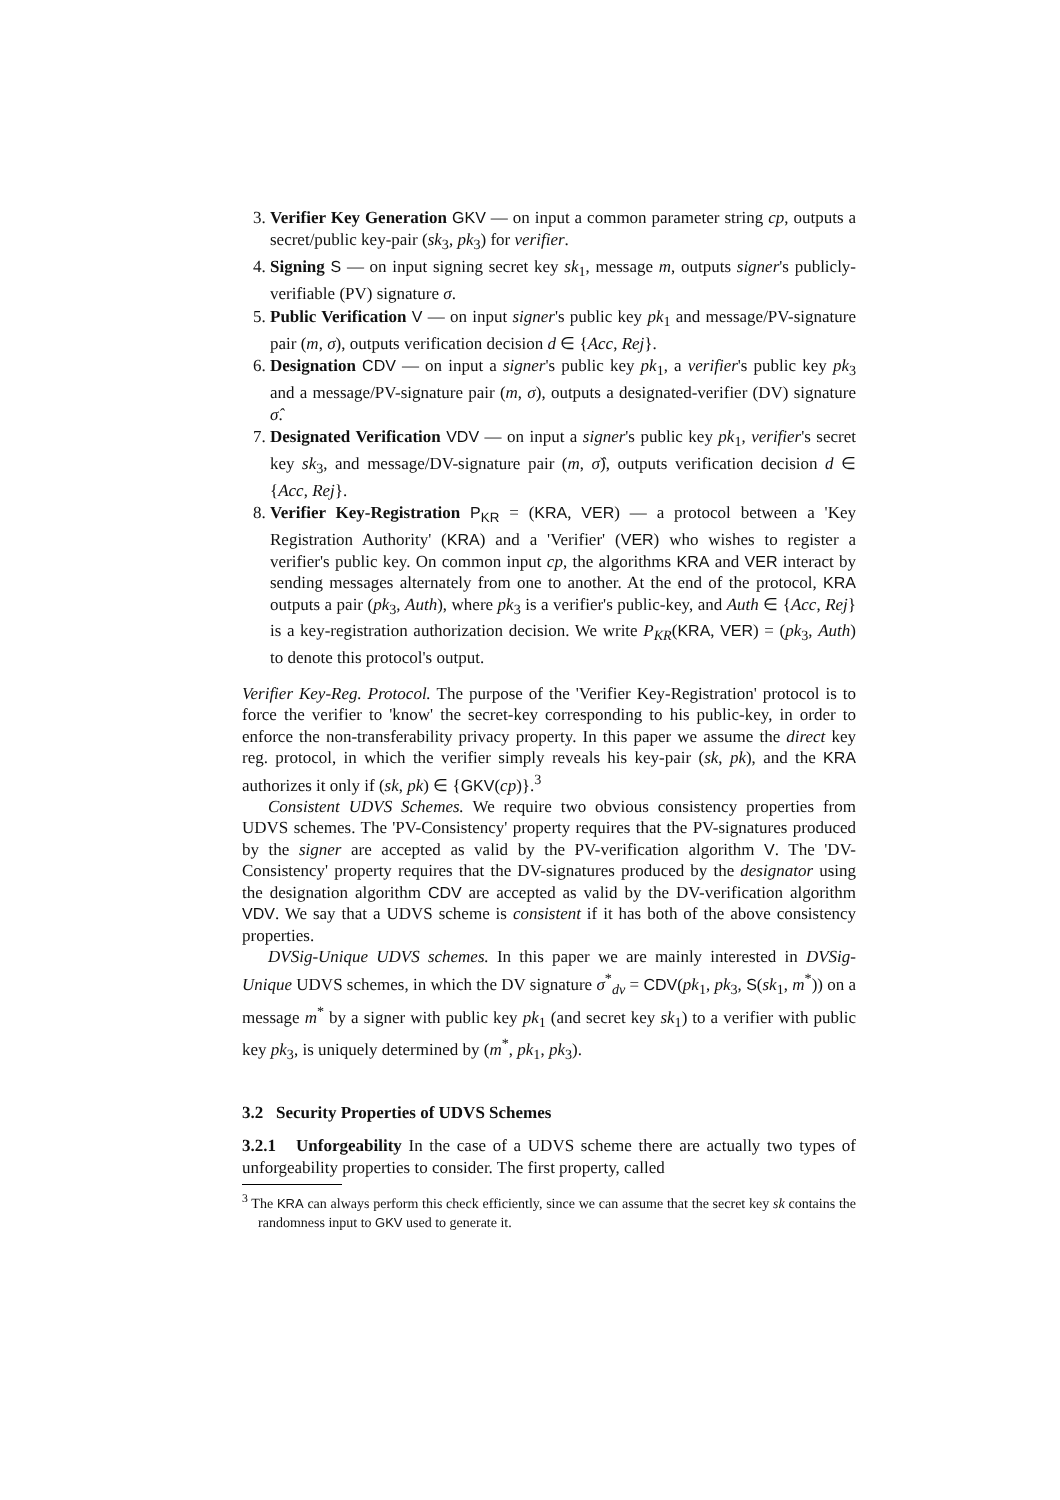3. Verifier Key Generation GKV — on input a common parameter string cp, outputs a secret/public key-pair (sk<sub>3</sub>, pk<sub>3</sub>) for verifier.
4. Signing S — on input signing secret key sk<sub>1</sub>, message m, outputs signer's publicly-verifiable (PV) signature σ.
5. Public Verification V — on input signer's public key pk<sub>1</sub> and message/PV-signature pair (m, σ), outputs verification decision d ∈ {Acc, Rej}.
6. Designation CDV — on input a signer's public key pk<sub>1</sub>, a verifier's public key pk<sub>3</sub> and a message/PV-signature pair (m, σ), outputs a designated-verifier (DV) signature σ̂.
7. Designated Verification VDV — on input a signer's public key pk<sub>1</sub>, verifier's secret key sk<sub>3</sub>, and message/DV-signature pair (m, σ̂), outputs verification decision d ∈ {Acc, Rej}.
8. Verifier Key-Registration P<sub>KR</sub> = (KRA, VER) — a protocol between a 'Key Registration Authority' (KRA) and a 'Verifier' (VER) who wishes to register a verifier's public key. On common input cp, the algorithms KRA and VER interact by sending messages alternately from one to another. At the end of the protocol, KRA outputs a pair (pk<sub>3</sub>, Auth), where pk<sub>3</sub> is a verifier's public-key, and Auth ∈ {Acc, Rej} is a key-registration authorization decision. We write P<sub>KR</sub>(KRA, VER) = (pk<sub>3</sub>, Auth) to denote this protocol's output.
Verifier Key-Reg. Protocol. The purpose of the 'Verifier Key-Registration' protocol is to force the verifier to 'know' the secret-key corresponding to his public-key, in order to enforce the non-transferability privacy property. In this paper we assume the direct key reg. protocol, in which the verifier simply reveals his key-pair (sk, pk), and the KRA authorizes it only if (sk, pk) ∈ {GKV(cp)}.<sup>3</sup>
Consistent UDVS Schemes. We require two obvious consistency properties from UDVS schemes. The 'PV-Consistency' property requires that the PV-signatures produced by the signer are accepted as valid by the PV-verification algorithm V. The 'DV-Consistency' property requires that the DV-signatures produced by the designator using the designation algorithm CDV are accepted as valid by the DV-verification algorithm VDV. We say that a UDVS scheme is consistent if it has both of the above consistency properties.
DVSig-Unique UDVS schemes. In this paper we are mainly interested in DVSig-Unique UDVS schemes, in which the DV signature σ<sup>*</sup><sub>dv</sub> = CDV(pk<sub>1</sub>, pk<sub>3</sub>, S(sk<sub>1</sub>, m<sup>*</sup>)) on a message m<sup>*</sup> by a signer with public key pk<sub>1</sub> (and secret key sk<sub>1</sub>) to a verifier with public key pk<sub>3</sub>, is uniquely determined by (m<sup>*</sup>, pk<sub>1</sub>, pk<sub>3</sub>).
3.2 Security Properties of UDVS Schemes
3.2.1 Unforgeability In the case of a UDVS scheme there are actually two types of unforgeability properties to consider. The first property, called
<sup>3</sup> The KRA can always perform this check efficiently, since we can assume that the secret key sk contains the randomness input to GKV used to generate it.